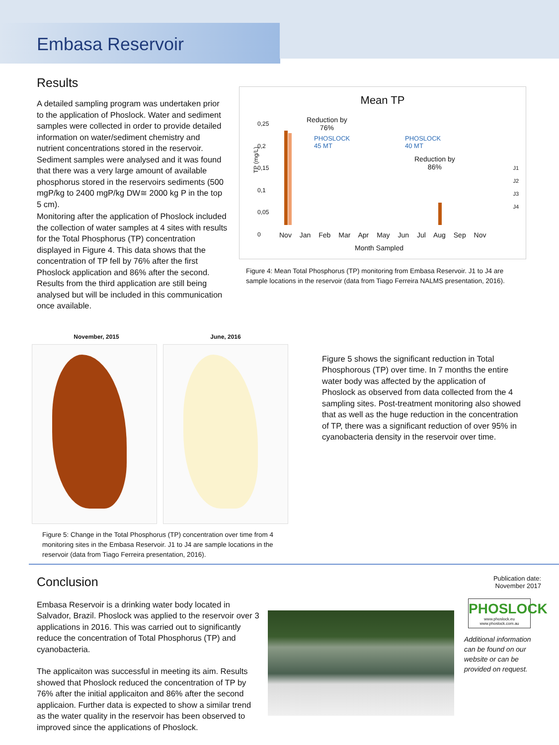Embasa Reservoir
Results
A detailed sampling program was undertaken prior to the application of Phoslock. Water and sediment samples were collected in order to provide detailed information on water/sediment chemistry and nutrient concentrations stored in the reservoir. Sediment samples were analysed and it was found that there was a very large amount of available phosphorus stored in the reservoirs sediments (500 mgP/kg to 2400 mgP/kg DW≅ 2000 kg P in the top 5 cm).
Monitoring after the application of Phoslock included the collection of water samples at 4 sites with results for the Total Phosphorus (TP) concentration displayed in Figure 4. This data shows that the concentration of TP fell by 76% after the first Phoslock application and 86% after the second. Results from the third application are still being analysed but will be included in this communication once available.
Mean TP
Reduction by
76%
PHOSLOCK
45 MT
PHOSLOCK
40 MT
Reduction by
86%
TP (mg/L)
0,25
0,2
0,15
0,1
0,05
0
J1
J2
J3
J4
Nov Jan Feb Mar Apr May Jun Jul Aug Sep Nov
Month Sampled
Figure 4: Mean Total Phosphorus (TP) monitoring from Embasa Reservoir. J1 to J4 are sample locations in the reservoir (data from Tiago Ferreira NALMS presentation, 2016).
November, 2015 June, 2016
Figure 5: Change in the Total Phosphorus (TP) concentration over time from 4 monitoring sites in the Embasa Reservoir. J1 to J4 are sample locations in the reservoir (data from Tiago Ferreira presentation, 2016).
Figure 5 shows the significant reduction in Total Phosphorous (TP) over time. In 7 months the entire water body was affected by the application of Phoslock as observed from data collected from the 4 sampling sites. Post-treatment monitoring also showed that as well as the huge reduction in the concentration of TP, there was a significant reduction of over 95% in cyanobacteria density in the reservoir over time.
Conclusion
Embasa Reservoir is a drinking water body located in Salvador, Brazil. Phoslock was applied to the reservoir over 3 applications in 2016. This was carried out to significantly reduce the concentration of Total Phosphorus (TP) and cyanobacteria.
The applicaiton was successful in meeting its aim. Results showed that Phoslock reduced the concentration of TP by 76% after the initial applicaiton and 86% after the second applicaion. Further data is expected to show a similar trend as the water quality in the reservoir has been observed to improved since the applications of Phoslock.
Publication date: November 2017
PHOSLOCK
www.phoslock.eu
www.phoslock.com.au
Additional information can be found on our website or can be provided on request.